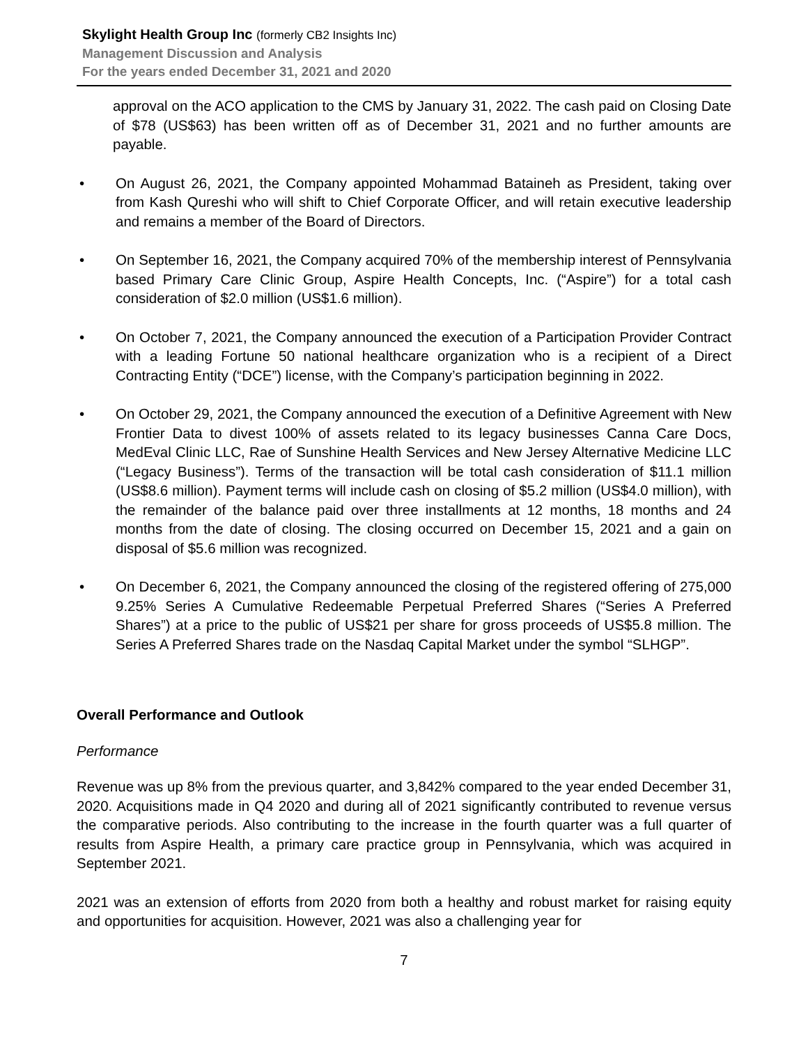Skylight Health Group Inc (formerly CB2 Insights Inc)
Management Discussion and Analysis
For the years ended December 31, 2021 and 2020
approval on the ACO application to the CMS by January 31, 2022. The cash paid on Closing Date of $78 (US$63) has been written off as of December 31, 2021 and no further amounts are payable.
• On August 26, 2021, the Company appointed Mohammad Bataineh as President, taking over from Kash Qureshi who will shift to Chief Corporate Officer, and will retain executive leadership and remains a member of the Board of Directors.
• On September 16, 2021, the Company acquired 70% of the membership interest of Pennsylvania based Primary Care Clinic Group, Aspire Health Concepts, Inc. (“Aspire”) for a total cash consideration of $2.0 million (US$1.6 million).
• On October 7, 2021, the Company announced the execution of a Participation Provider Contract with a leading Fortune 50 national healthcare organization who is a recipient of a Direct Contracting Entity (“DCE”) license, with the Company’s participation beginning in 2022.
• On October 29, 2021, the Company announced the execution of a Definitive Agreement with New Frontier Data to divest 100% of assets related to its legacy businesses Canna Care Docs, MedEval Clinic LLC, Rae of Sunshine Health Services and New Jersey Alternative Medicine LLC (“Legacy Business”). Terms of the transaction will be total cash consideration of $11.1 million (US$8.6 million). Payment terms will include cash on closing of $5.2 million (US$4.0 million), with the remainder of the balance paid over three installments at 12 months, 18 months and 24 months from the date of closing. The closing occurred on December 15, 2021 and a gain on disposal of $5.6 million was recognized.
• On December 6, 2021, the Company announced the closing of the registered offering of 275,000 9.25% Series A Cumulative Redeemable Perpetual Preferred Shares (“Series A Preferred Shares”) at a price to the public of US$21 per share for gross proceeds of US$5.8 million. The Series A Preferred Shares trade on the Nasdaq Capital Market under the symbol “SLHGP”.
Overall Performance and Outlook
Performance
Revenue was up 8% from the previous quarter, and 3,842% compared to the year ended December 31, 2020. Acquisitions made in Q4 2020 and during all of 2021 significantly contributed to revenue versus the comparative periods. Also contributing to the increase in the fourth quarter was a full quarter of results from Aspire Health, a primary care practice group in Pennsylvania, which was acquired in September 2021.
2021 was an extension of efforts from 2020 from both a healthy and robust market for raising equity and opportunities for acquisition. However, 2021 was also a challenging year for
7